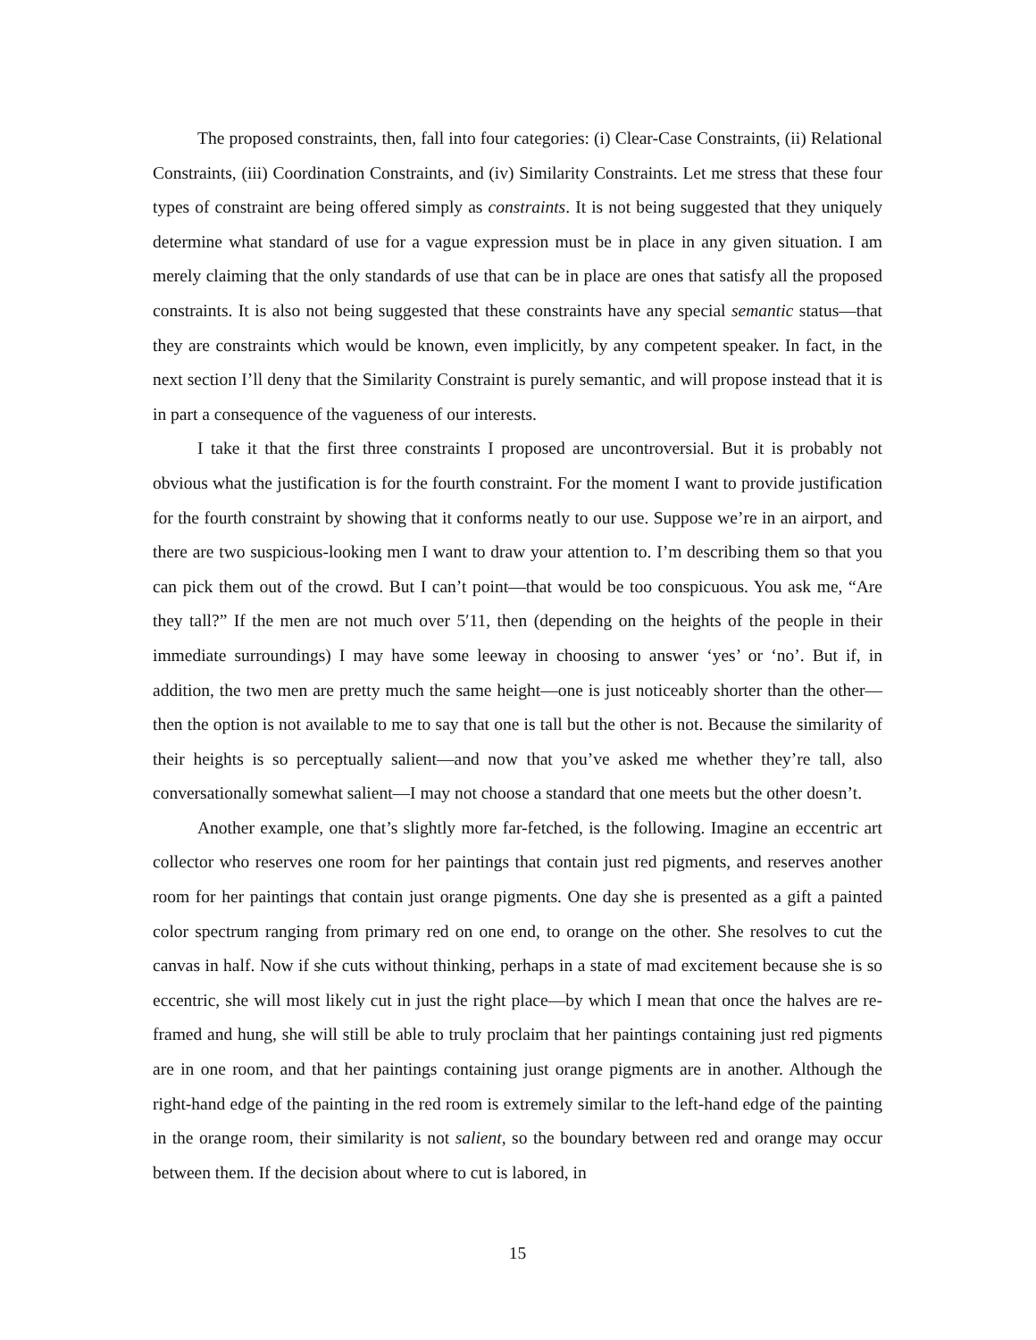The proposed constraints, then, fall into four categories: (i) Clear-Case Constraints, (ii) Relational Constraints, (iii) Coordination Constraints, and (iv) Similarity Constraints. Let me stress that these four types of constraint are being offered simply as constraints. It is not being suggested that they uniquely determine what standard of use for a vague expression must be in place in any given situation. I am merely claiming that the only standards of use that can be in place are ones that satisfy all the proposed constraints. It is also not being suggested that these constraints have any special semantic status—that they are constraints which would be known, even implicitly, by any competent speaker. In fact, in the next section I’ll deny that the Similarity Constraint is purely semantic, and will propose instead that it is in part a consequence of the vagueness of our interests.
I take it that the first three constraints I proposed are uncontroversial. But it is probably not obvious what the justification is for the fourth constraint. For the moment I want to provide justification for the fourth constraint by showing that it conforms neatly to our use. Suppose we’re in an airport, and there are two suspicious-looking men I want to draw your attention to. I’m describing them so that you can pick them out of the crowd. But I can’t point—that would be too conspicuous. You ask me, “Are they tall?” If the men are not much over 5′11, then (depending on the heights of the people in their immediate surroundings) I may have some leeway in choosing to answer ‘yes’ or ‘no’. But if, in addition, the two men are pretty much the same height—one is just noticeably shorter than the other—then the option is not available to me to say that one is tall but the other is not. Because the similarity of their heights is so perceptually salient—and now that you’ve asked me whether they’re tall, also conversationally somewhat salient—I may not choose a standard that one meets but the other doesn’t.
Another example, one that’s slightly more far-fetched, is the following. Imagine an eccentric art collector who reserves one room for her paintings that contain just red pigments, and reserves another room for her paintings that contain just orange pigments. One day she is presented as a gift a painted color spectrum ranging from primary red on one end, to orange on the other. She resolves to cut the canvas in half. Now if she cuts without thinking, perhaps in a state of mad excitement because she is so eccentric, she will most likely cut in just the right place—by which I mean that once the halves are re-framed and hung, she will still be able to truly proclaim that her paintings containing just red pigments are in one room, and that her paintings containing just orange pigments are in another. Although the right-hand edge of the painting in the red room is extremely similar to the left-hand edge of the painting in the orange room, their similarity is not salient, so the boundary between red and orange may occur between them. If the decision about where to cut is labored, in
15